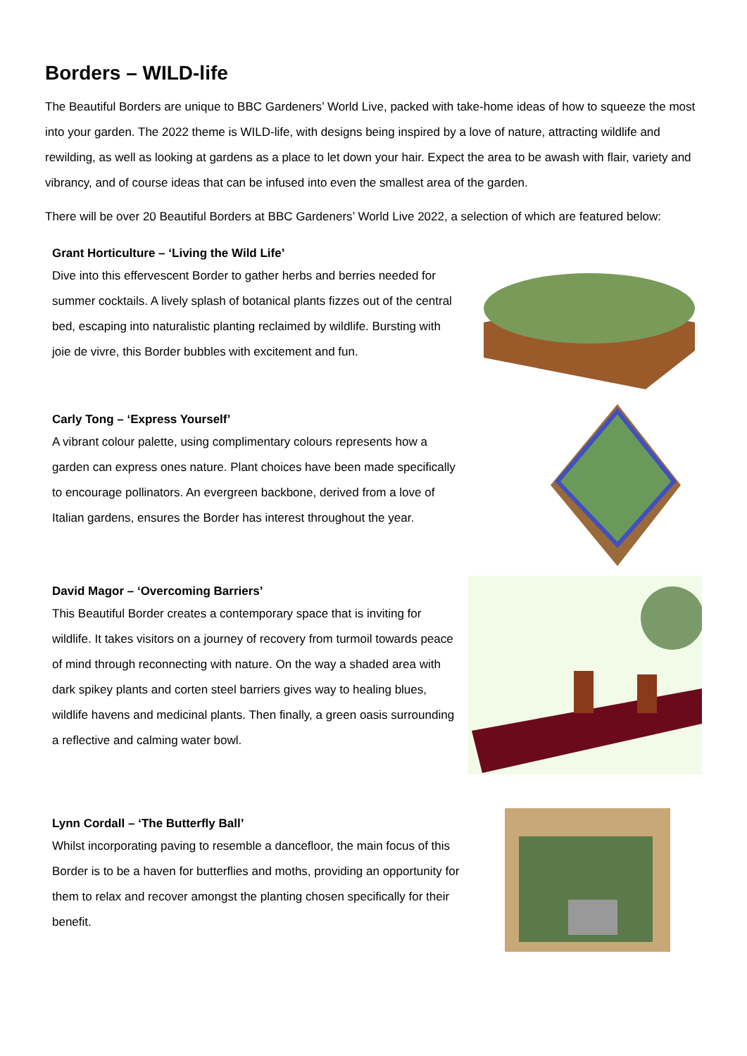Borders – WILD-life
The Beautiful Borders are unique to BBC Gardeners’ World Live, packed with take-home ideas of how to squeeze the most into your garden. The 2022 theme is WILD-life, with designs being inspired by a love of nature, attracting wildlife and rewilding, as well as looking at gardens as a place to let down your hair. Expect the area to be awash with flair, variety and vibrancy, and of course ideas that can be infused into even the smallest area of the garden.
There will be over 20 Beautiful Borders at BBC Gardeners’ World Live 2022, a selection of which are featured below:
Grant Horticulture – ‘Living the Wild Life’
Dive into this effervescent Border to gather herbs and berries needed for summer cocktails. A lively splash of botanical plants fizzes out of the central bed, escaping into naturalistic planting reclaimed by wildlife. Bursting with joie de vivre, this Border bubbles with excitement and fun.
Carly Tong – ‘Express Yourself’
A vibrant colour palette, using complimentary colours represents how a garden can express ones nature. Plant choices have been made specifically to encourage pollinators. An evergreen backbone, derived from a love of Italian gardens, ensures the Border has interest throughout the year.
David Magor – ‘Overcoming Barriers’
This Beautiful Border creates a contemporary space that is inviting for wildlife. It takes visitors on a journey of recovery from turmoil towards peace of mind through reconnecting with nature. On the way a shaded area with dark spikey plants and corten steel barriers gives way to healing blues, wildlife havens and medicinal plants. Then finally, a green oasis surrounding a reflective and calming water bowl.
Lynn Cordall – ‘The Butterfly Ball’
Whilst incorporating paving to resemble a dancefloor, the main focus of this Border is to be a haven for butterflies and moths, providing an opportunity for them to relax and recover amongst the planting chosen specifically for their benefit.